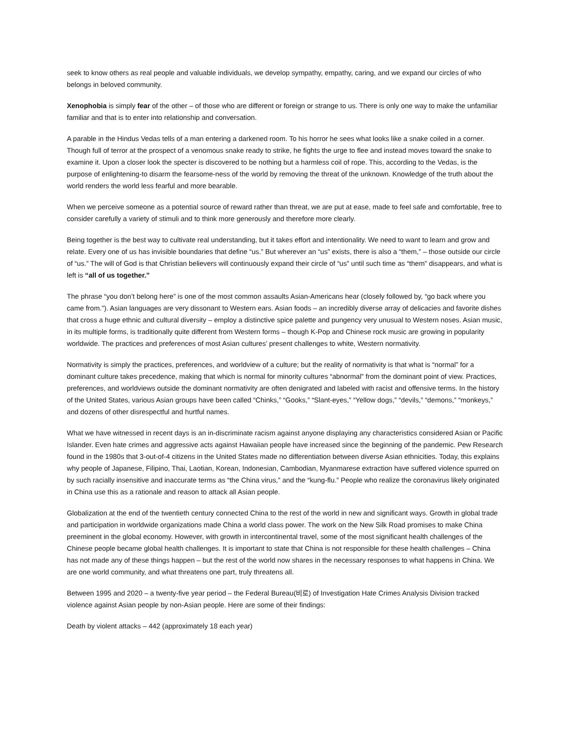seek to know others as real people and valuable individuals, we develop sympathy, empathy, caring, and we expand our circles of who belongs in beloved community.
Xenophobia is simply fear of the other – of those who are different or foreign or strange to us. There is only one way to make the unfamiliar familiar and that is to enter into relationship and conversation.
A parable in the Hindus Vedas tells of a man entering a darkened room. To his horror he sees what looks like a snake coiled in a corner. Though full of terror at the prospect of a venomous snake ready to strike, he fights the urge to flee and instead moves toward the snake to examine it. Upon a closer look the specter is discovered to be nothing but a harmless coil of rope. This, according to the Vedas, is the purpose of enlightening-to disarm the fearsome-ness of the world by removing the threat of the unknown. Knowledge of the truth about the world renders the world less fearful and more bearable.
When we perceive someone as a potential source of reward rather than threat, we are put at ease, made to feel safe and comfortable, free to consider carefully a variety of stimuli and to think more generously and therefore more clearly.
Being together is the best way to cultivate real understanding, but it takes effort and intentionality. We need to want to learn and grow and relate. Every one of us has invisible boundaries that define “us.” But wherever an “us” exists, there is also a “them,” – those outside our circle of “us.” The will of God is that Christian believers will continuously expand their circle of “us” until such time as “them” disappears, and what is left is “all of us together.”
The phrase “you don’t belong here” is one of the most common assaults Asian-Americans hear (closely followed by, “go back where you came from.”). Asian languages are very dissonant to Western ears. Asian foods – an incredibly diverse array of delicacies and favorite dishes that cross a huge ethnic and cultural diversity – employ a distinctive spice palette and pungency very unusual to Western noses. Asian music, in its multiple forms, is traditionally quite different from Western forms – though K-Pop and Chinese rock music are growing in popularity worldwide. The practices and preferences of most Asian cultures’ present challenges to white, Western normativity.
Normativity is simply the practices, preferences, and worldview of a culture; but the reality of normativity is that what is “normal” for a dominant culture takes precedence, making that which is normal for minority cultures “abnormal” from the dominant point of view. Practices, preferences, and worldviews outside the dominant normativity are often denigrated and labeled with racist and offensive terms. In the history of the United States, various Asian groups have been called “Chinks,” “Gooks,” “Slant-eyes,” “Yellow dogs,” “devils,” “demons,” “monkeys,” and dozens of other disrespectful and hurtful names.
What we have witnessed in recent days is an in-discriminate racism against anyone displaying any characteristics considered Asian or Pacific Islander. Even hate crimes and aggressive acts against Hawaiian people have increased since the beginning of the pandemic. Pew Research found in the 1980s that 3-out-of-4 citizens in the United States made no differentiation between diverse Asian ethnicities. Today, this explains why people of Japanese, Filipino, Thai, Laotian, Korean, Indonesian, Cambodian, Myanmarese extraction have suffered violence spurred on by such racially insensitive and inaccurate terms as “the China virus,” and the “kung-flu.” People who realize the coronavirus likely originated in China use this as a rationale and reason to attack all Asian people.
Globalization at the end of the twentieth century connected China to the rest of the world in new and significant ways. Growth in global trade and participation in worldwide organizations made China a world class power. The work on the New Silk Road promises to make China preeminent in the global economy. However, with growth in intercontinental travel, some of the most significant health challenges of the Chinese people became global health challenges. It is important to state that China is not responsible for these health challenges – China has not made any of these things happen – but the rest of the world now shares in the necessary responses to what happens in China. We are one world community, and what threatens one part, truly threatens all.
Between 1995 and 2020 – a twenty-five year period – the Federal Bureau(비로) of Investigation Hate Crimes Analysis Division tracked violence against Asian people by non-Asian people. Here are some of their findings:
Death by violent attacks – 442 (approximately 18 each year)